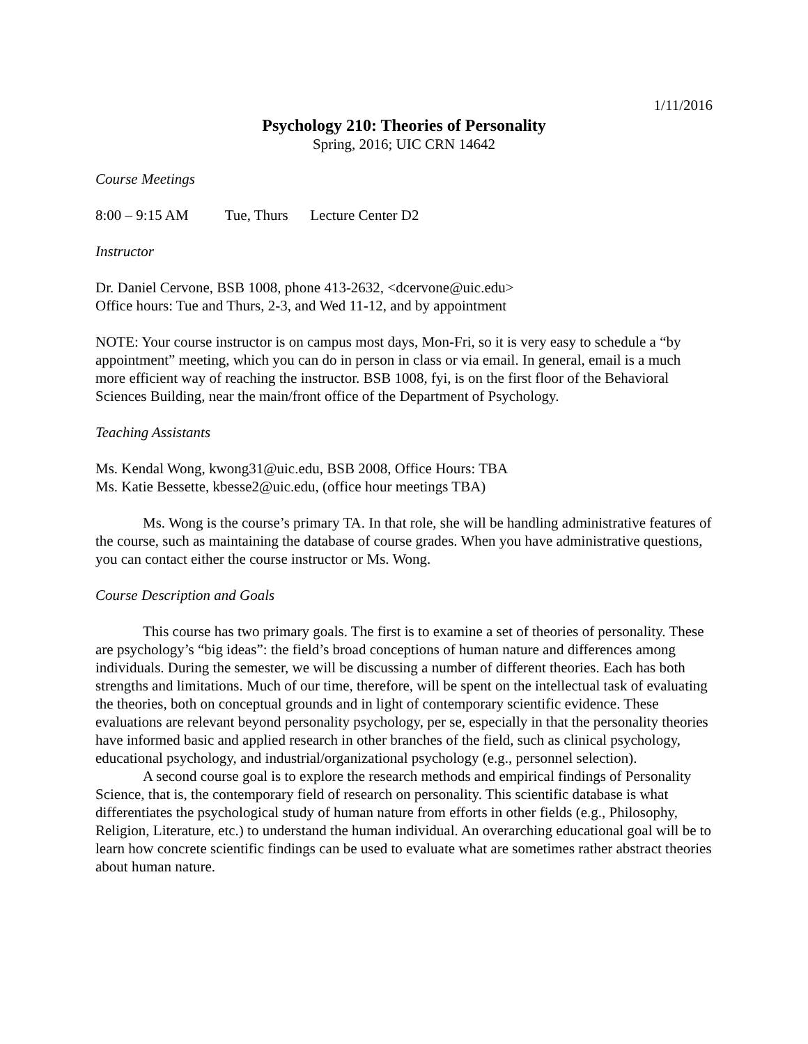1/11/2016
Psychology 210: Theories of Personality
Spring, 2016; UIC CRN 14642
Course Meetings
8:00 – 9:15 AM Tue, Thurs Lecture Center D2
Instructor
Dr. Daniel Cervone, BSB 1008, phone 413-2632, <dcervone@uic.edu>
Office hours: Tue and Thurs, 2-3, and Wed 11-12, and by appointment
NOTE: Your course instructor is on campus most days, Mon-Fri, so it is very easy to schedule a “by appointment” meeting, which you can do in person in class or via email. In general, email is a much more efficient way of reaching the instructor. BSB 1008, fyi, is on the first floor of the Behavioral Sciences Building, near the main/front office of the Department of Psychology.
Teaching Assistants
Ms. Kendal Wong, kwong31@uic.edu, BSB 2008, Office Hours: TBA
Ms. Katie Bessette, kbesse2@uic.edu, (office hour meetings TBA)
Ms. Wong is the course’s primary TA. In that role, she will be handling administrative features of the course, such as maintaining the database of course grades. When you have administrative questions, you can contact either the course instructor or Ms. Wong.
Course Description and Goals
This course has two primary goals. The first is to examine a set of theories of personality. These are psychology’s “big ideas”: the field’s broad conceptions of human nature and differences among individuals. During the semester, we will be discussing a number of different theories. Each has both strengths and limitations. Much of our time, therefore, will be spent on the intellectual task of evaluating the theories, both on conceptual grounds and in light of contemporary scientific evidence. These evaluations are relevant beyond personality psychology, per se, especially in that the personality theories have informed basic and applied research in other branches of the field, such as clinical psychology, educational psychology, and industrial/organizational psychology (e.g., personnel selection).
A second course goal is to explore the research methods and empirical findings of Personality Science, that is, the contemporary field of research on personality. This scientific database is what differentiates the psychological study of human nature from efforts in other fields (e.g., Philosophy, Religion, Literature, etc.) to understand the human individual. An overarching educational goal will be to learn how concrete scientific findings can be used to evaluate what are sometimes rather abstract theories about human nature.